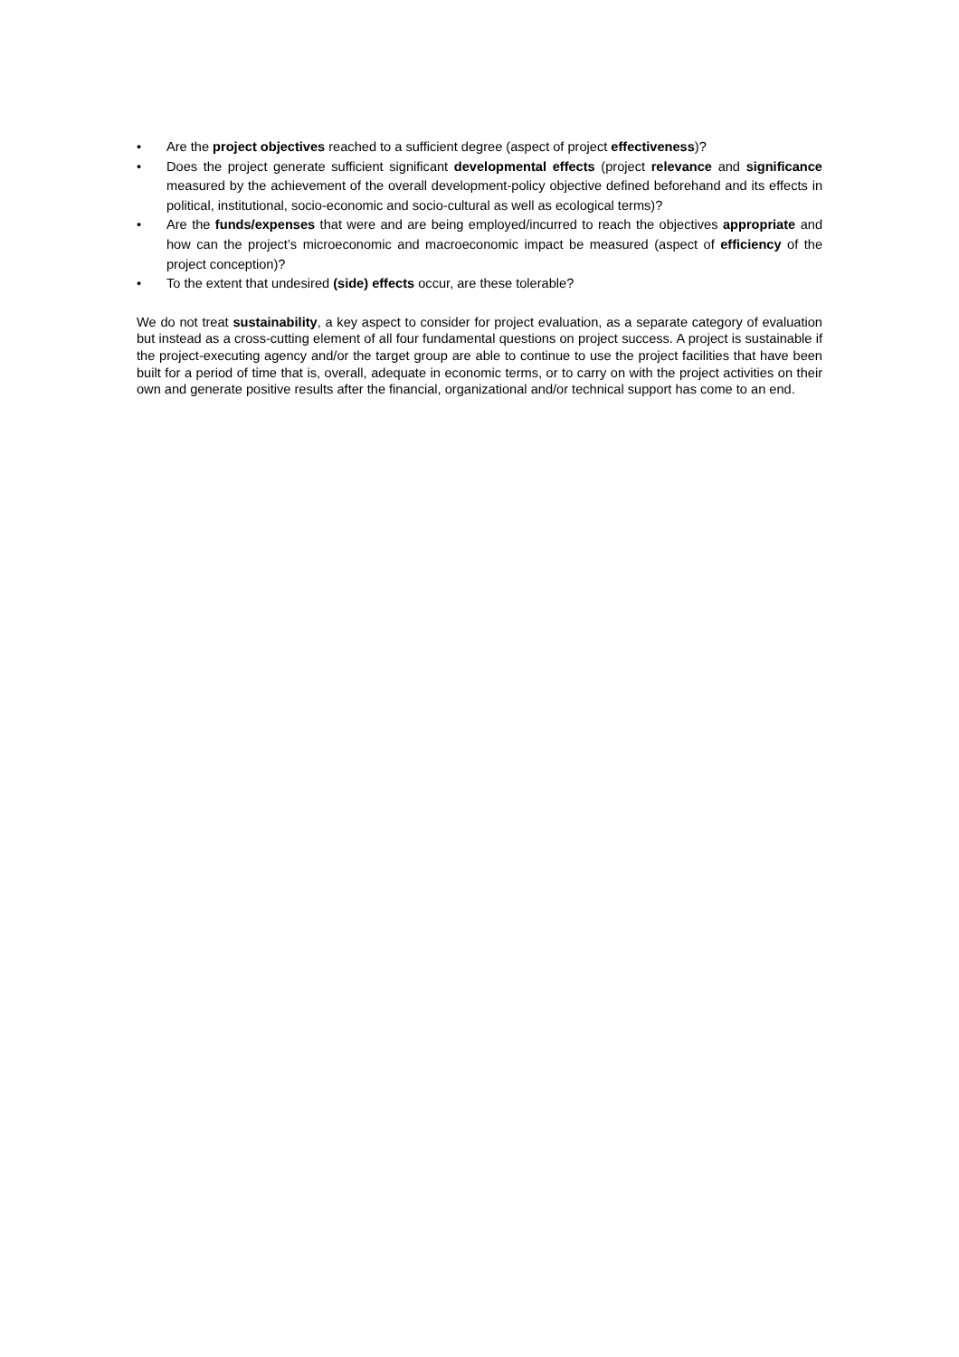• Are the project objectives reached to a sufficient degree (aspect of project effectiveness)?
• Does the project generate sufficient significant developmental effects (project relevance and significance measured by the achievement of the overall development-policy objective defined beforehand and its effects in political, institutional, socio-economic and socio-cultural as well as ecological terms)?
• Are the funds/expenses that were and are being employed/incurred to reach the objectives appropriate and how can the project’s microeconomic and macroeconomic impact be measured (aspect of efficiency of the project conception)?
• To the extent that undesired (side) effects occur, are these tolerable?
We do not treat sustainability, a key aspect to consider for project evaluation, as a separate category of evaluation but instead as a cross-cutting element of all four fundamental questions on project success. A project is sustainable if the project-executing agency and/or the target group are able to continue to use the project facilities that have been built for a period of time that is, overall, adequate in economic terms, or to carry on with the project activities on their own and generate positive results after the financial, organizational and/or technical support has come to an end.